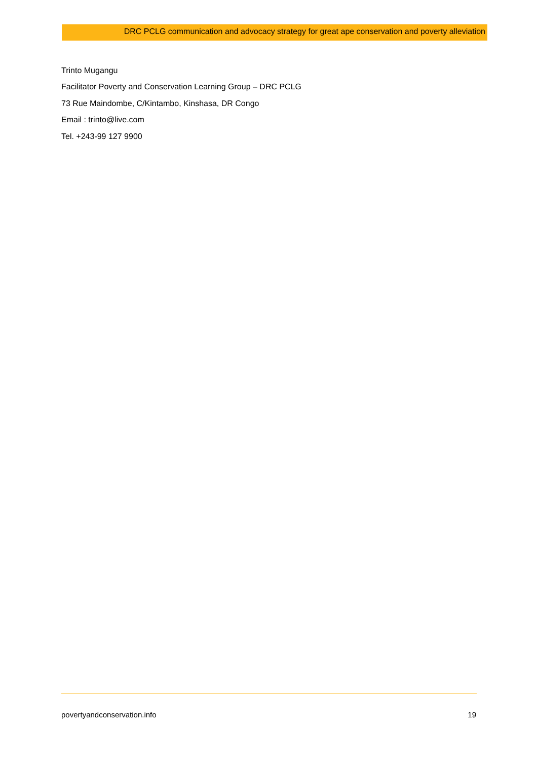DRC PCLG communication and advocacy strategy for great ape conservation and poverty alleviation
Trinto Mugangu
Facilitator Poverty and Conservation Learning Group – DRC PCLG
73 Rue Maindombe, C/Kintambo, Kinshasa, DR Congo
Email : trinto@live.com
Tel. +243-99 127 9900
povertyandconservation.info 19